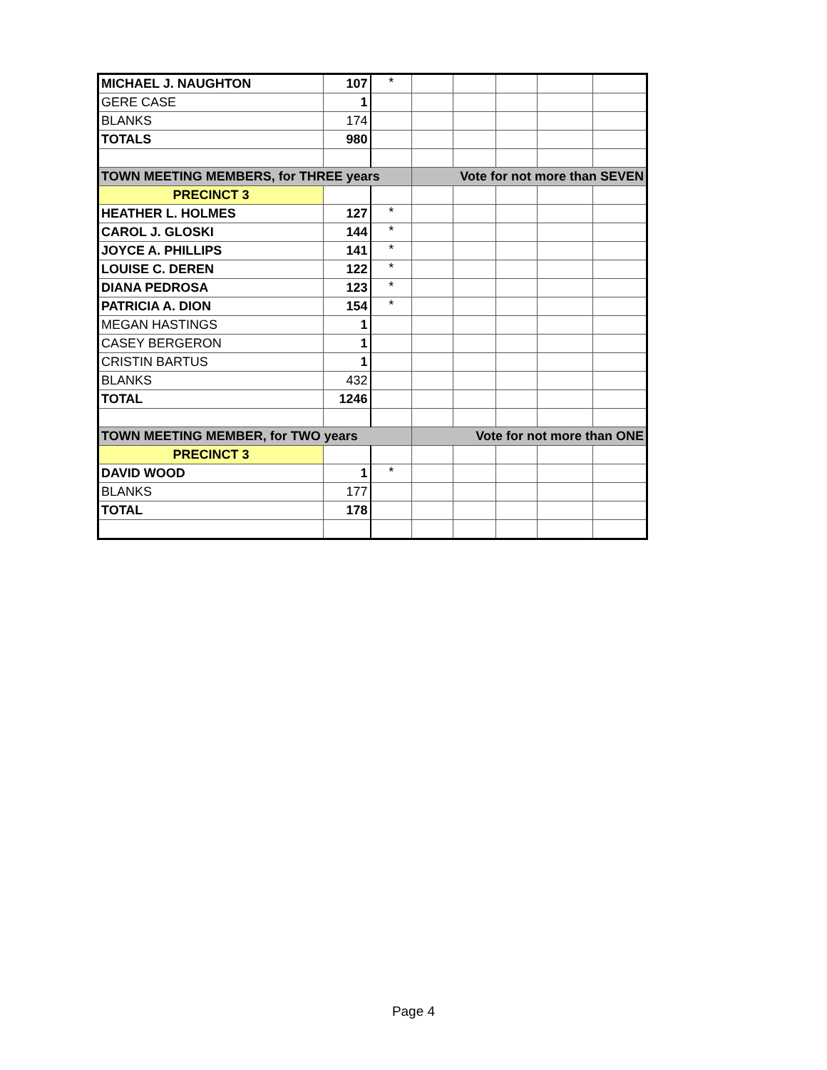| MICHAEL J. NAUGHTON | 107 | * | | | | | |
| GERE CASE | 1 | | | | | | |
| BLANKS | 174 | | | | | | |
| TOTALS | 980 | | | | | | |
| TOWN MEETING MEMBERS, for THREE years | | | Vote for not more than SEVEN | | | | |
| PRECINCT 3 | | | | | | | |
| HEATHER L. HOLMES | 127 | * | | | | | |
| CAROL J. GLOSKI | 144 | * | | | | | |
| JOYCE A. PHILLIPS | 141 | * | | | | | |
| LOUISE C. DEREN | 122 | * | | | | | |
| DIANA PEDROSA | 123 | * | | | | | |
| PATRICIA A. DION | 154 | * | | | | | |
| MEGAN HASTINGS | 1 | | | | | | |
| CASEY BERGERON | 1 | | | | | | |
| CRISTIN BARTUS | 1 | | | | | | |
| BLANKS | 432 | | | | | | |
| TOTAL | 1246 | | | | | | |
| TOWN MEETING MEMBER, for TWO years | | | Vote for not more than ONE | | | | |
| PRECINCT 3 | | | | | | | |
| DAVID WOOD | 1 | * | | | | | |
| BLANKS | 177 | | | | | | |
| TOTAL | 178 | | | | | | |
Page 4